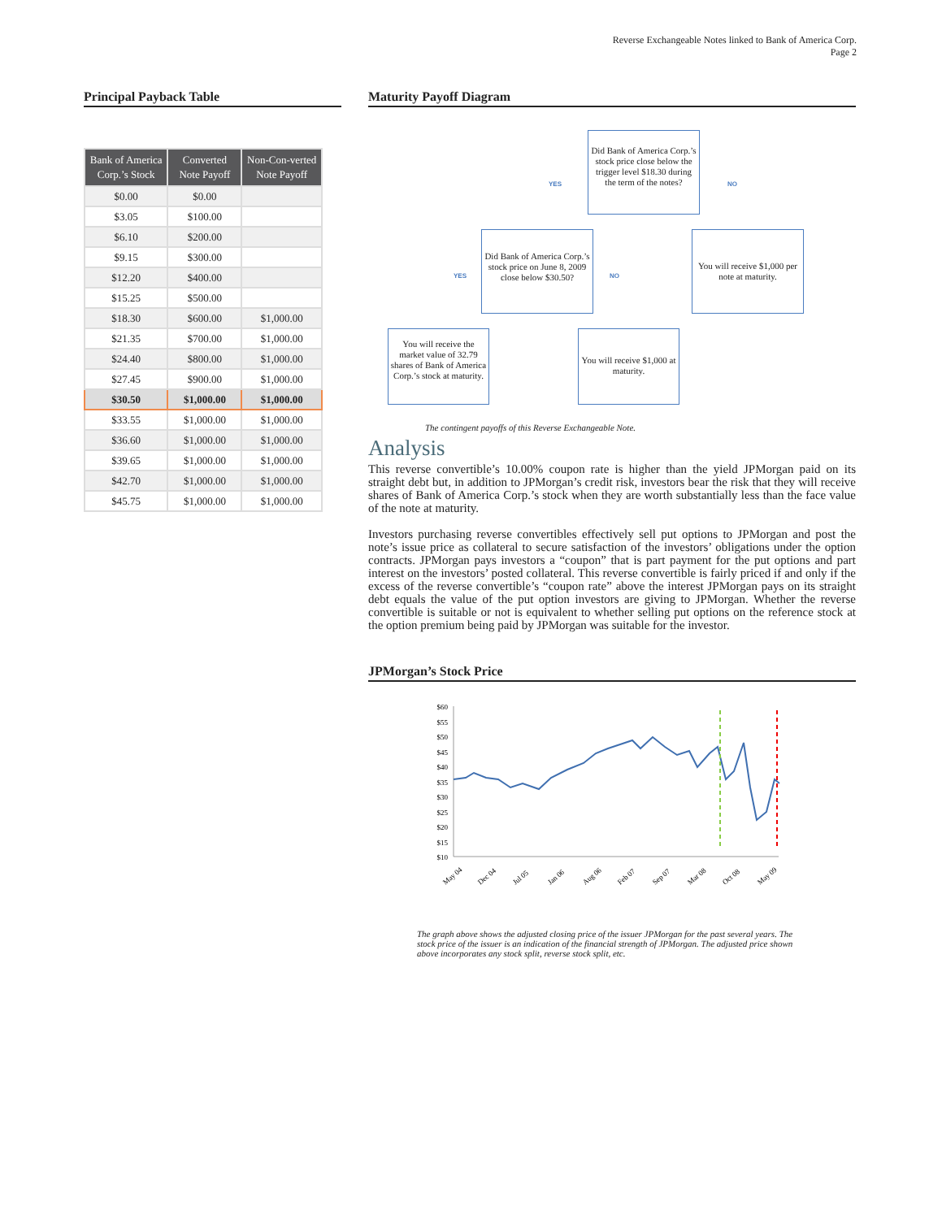Reverse Exchangeable Notes linked to Bank of America Corp.
Page 2
Principal Payback Table
| Bank of America Corp.’s Stock | Converted Note Payoff | Non-Con-verted Note Payoff |
| --- | --- | --- |
| $0.00 | $0.00 | |
| $3.05 | $100.00 | |
| $6.10 | $200.00 | |
| $9.15 | $300.00 | |
| $12.20 | $400.00 | |
| $15.25 | $500.00 | |
| $18.30 | $600.00 | $1,000.00 |
| $21.35 | $700.00 | $1,000.00 |
| $24.40 | $800.00 | $1,000.00 |
| $27.45 | $900.00 | $1,000.00 |
| $30.50 | $1,000.00 | $1,000.00 |
| $33.55 | $1,000.00 | $1,000.00 |
| $36.60 | $1,000.00 | $1,000.00 |
| $39.65 | $1,000.00 | $1,000.00 |
| $42.70 | $1,000.00 | $1,000.00 |
| $45.75 | $1,000.00 | $1,000.00 |
Maturity Payoff Diagram
Did Bank of America Corp.’s stock price close below the trigger level $18.30 during the term of the notes?
YES NO
Did Bank of America Corp.’s stock price on June 8, 2009 close below $30.50?
You will receive $1,000 per note at maturity.
YES NO
You will receive the market value of 32.79 shares of Bank of America Corp.’s stock at maturity.
You will receive $1,000 at maturity.
The contingent payoffs of this Reverse Exchangeable Note.
Analysis
This reverse convertible’s 10.00% coupon rate is higher than the yield JPMorgan paid on its straight debt but, in addition to JPMorgan’s credit risk, investors bear the risk that they will receive shares of Bank of America Corp.’s stock when they are worth substantially less than the face value of the note at maturity.
Investors purchasing reverse convertibles effectively sell put options to JPMorgan and post the note’s issue price as collateral to secure satisfaction of the investors’ obligations under the option contracts. JPMorgan pays investors a “coupon” that is part payment for the put options and part interest on the investors’ posted collateral. This reverse convertible is fairly priced if and only if the excess of the reverse convertible’s “coupon rate” above the interest JPMorgan pays on its straight debt equals the value of the put option investors are giving to JPMorgan. Whether the reverse convertible is suitable or not is equivalent to whether selling put options on the reference stock at the option premium being paid by JPMorgan was suitable for the investor.
JPMorgan’s Stock Price
$60
$55
$50
$45
$40
$35
$30
$25
$20
$15
$10
May 04
Dec 04
Jul 05
Jan 06
Aug 06
Feb 07
Sep 07
Mar 08
Oct 08
May 09
The graph above shows the adjusted closing price of the issuer JPMorgan for the past several years. The stock price of the issuer is an indication of the financial strength of JPMorgan. The adjusted price shown above incorporates any stock split, reverse stock split, etc.